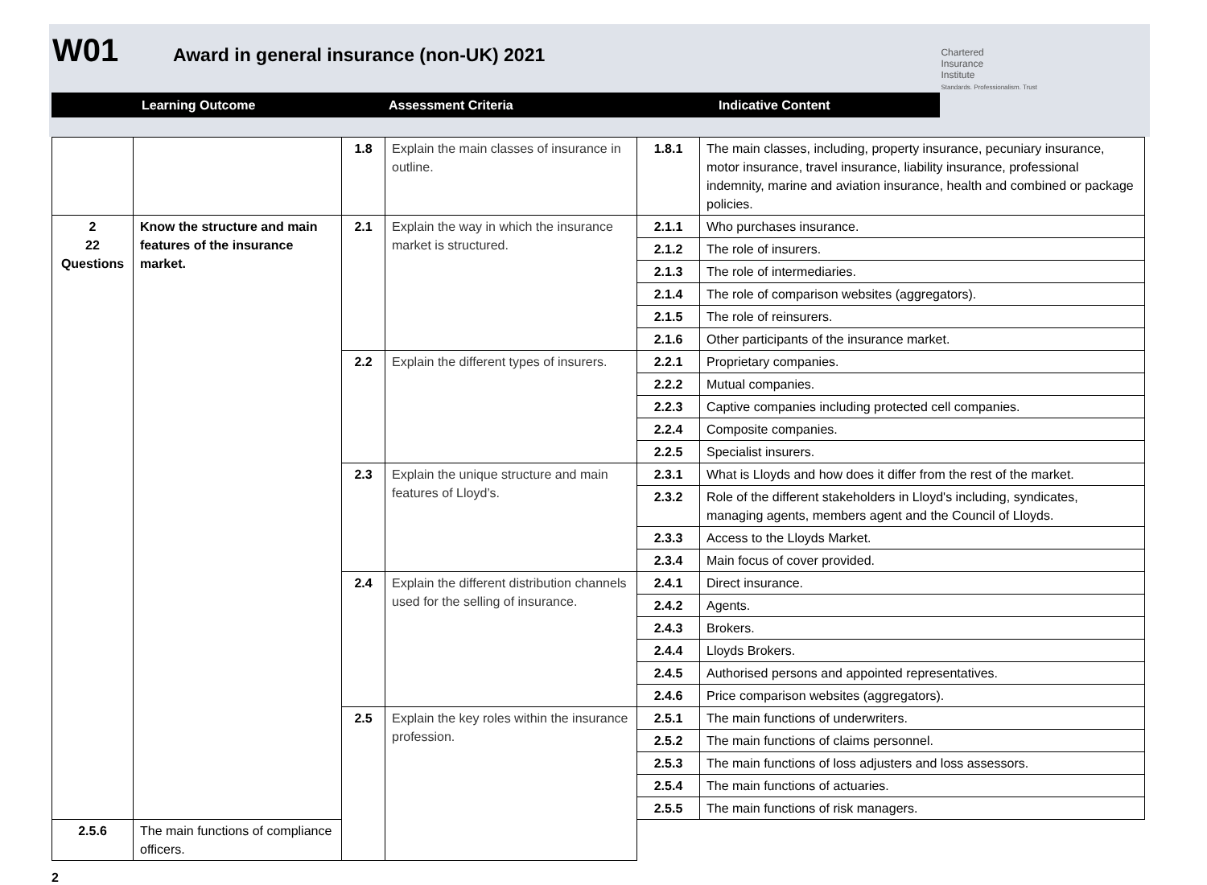W01 Award in general insurance (non-UK) 2021
Chartered
Insurance
Institute
Standards. Professionalism. Trust
Learning Outcome Assessment Criteria Indicative Content
| | | 1.8 | Explain the main classes of insurance in outline. | 1.8.1 | The main classes, including, property insurance, pecuniary insurance, motor insurance, travel insurance, liability insurance, professional indemnity, marine and aviation insurance, health and combined or package policies. |
| 2 22 Questions | Know the structure and main features of the insurance market. | 2.1 | Explain the way in which the insurance market is structured. | 2.1.1 | Who purchases insurance. |
| | | | | 2.1.2 | The role of insurers. |
| | | | | 2.1.3 | The role of intermediaries. |
| | | | | 2.1.4 | The role of comparison websites (aggregators). |
| | | | | 2.1.5 | The role of reinsurers. |
| | | | | 2.1.6 | Other participants of the insurance market. |
| | | 2.2 | Explain the different types of insurers. | 2.2.1 | Proprietary companies. |
| | | | | 2.2.2 | Mutual companies. |
| | | | | 2.2.3 | Captive companies including protected cell companies. |
| | | | | 2.2.4 | Composite companies. |
| | | | | 2.2.5 | Specialist insurers. |
| | | 2.3 | Explain the unique structure and main features of Lloyd’s. | 2.3.1 | What is Lloyds and how does it differ from the rest of the market. |
| | | | | 2.3.2 | Role of the different stakeholders in Lloyd's including, syndicates, managing agents, members agent and the Council of Lloyds. |
| | | | | 2.3.3 | Access to the Lloyds Market. |
| | | | | 2.3.4 | Main focus of cover provided. |
| | | 2.4 | Explain the different distribution channels used for the selling of insurance. | 2.4.1 | Direct insurance. |
| | | | | 2.4.2 | Agents. |
| | | | | 2.4.3 | Brokers. |
| | | | | 2.4.4 | Lloyds Brokers. |
| | | | | 2.4.5 | Authorised persons and appointed representatives. |
| | | | | 2.4.6 | Price comparison websites (aggregators). |
| | | 2.5 | Explain the key roles within the insurance profession. | 2.5.1 | The main functions of underwriters. |
| | | | | 2.5.2 | The main functions of claims personnel. |
| | | | | 2.5.3 | The main functions of loss adjusters and loss assessors. |
| | | | | 2.5.4 | The main functions of actuaries. |
| | | | | 2.5.5 | The main functions of risk managers. |
| 2.5.6 | The main functions of compliance officers. | | | | |
2